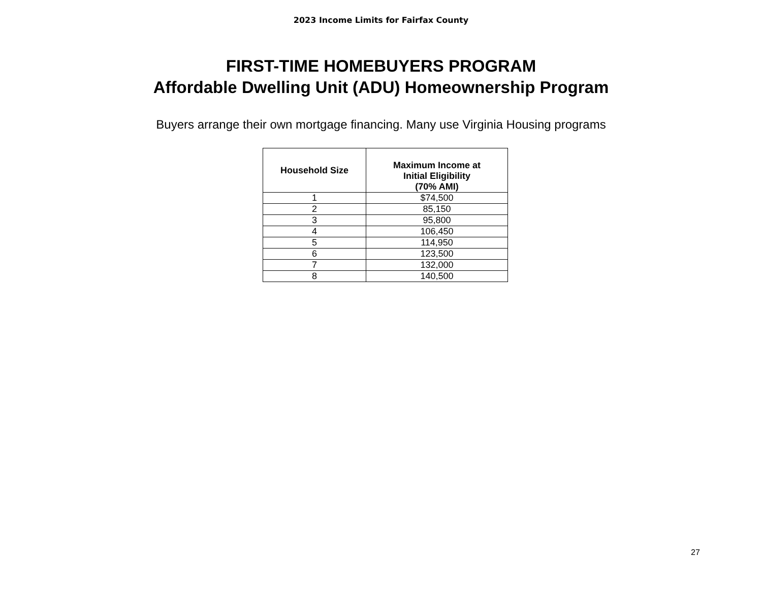2023 Income Limits for Fairfax County
FIRST-TIME HOMEBUYERS PROGRAM
Affordable Dwelling Unit (ADU) Homeownership Program
Buyers arrange their own mortgage financing. Many use Virginia Housing programs
| Household Size | Maximum Income at Initial Eligibility (70% AMI) |
| --- | --- |
| 1 | $74,500 |
| 2 | 85,150 |
| 3 | 95,800 |
| 4 | 106,450 |
| 5 | 114,950 |
| 6 | 123,500 |
| 7 | 132,000 |
| 8 | 140,500 |
27